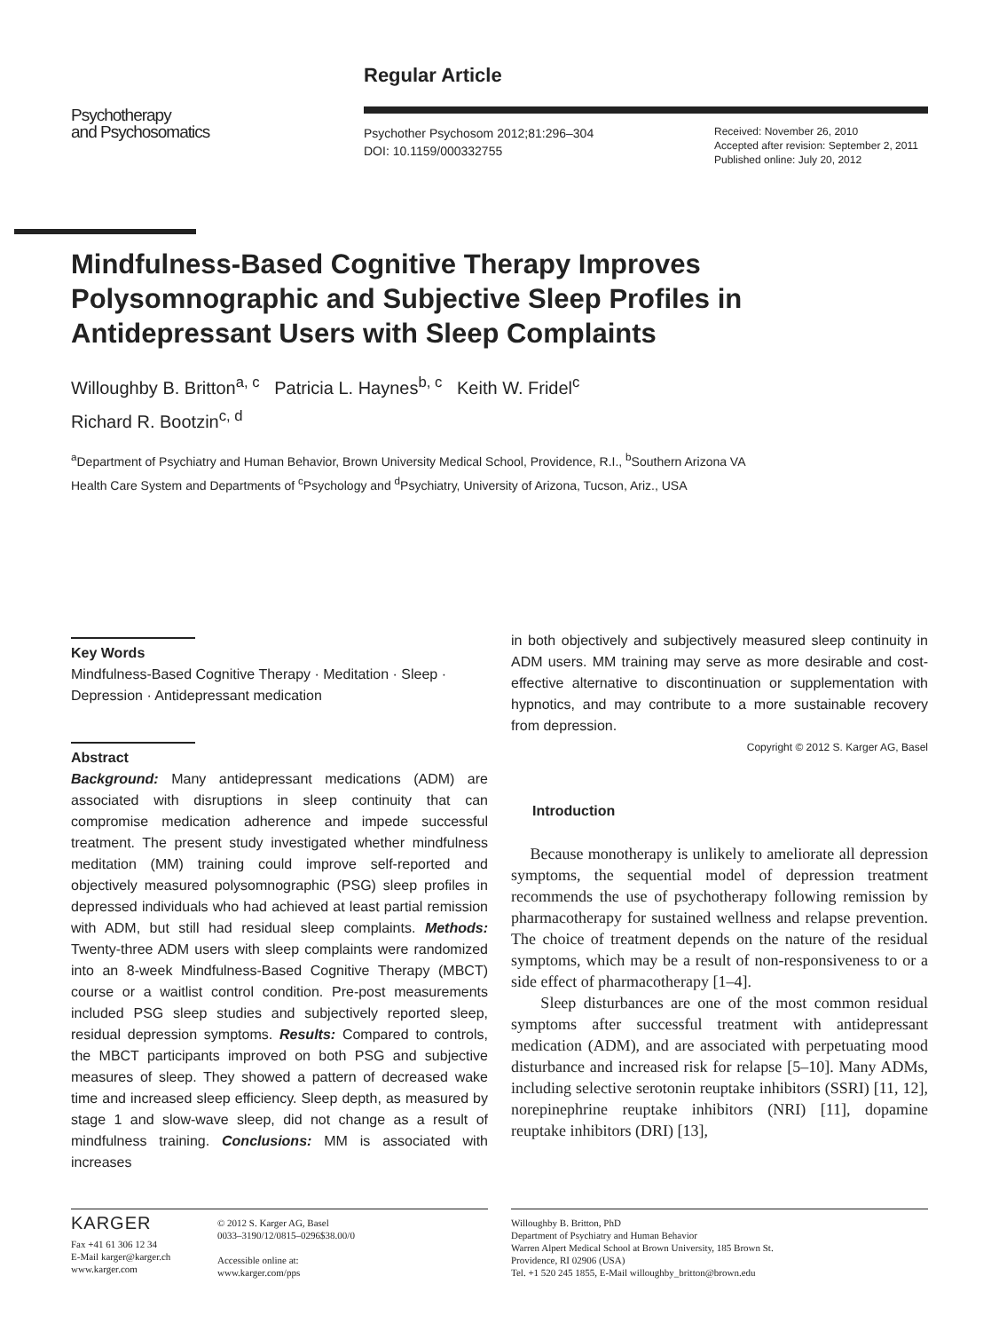Regular Article
Psychotherapy
and Psychosomatics
Psychother Psychosom 2012;81:296–304
DOI: 10.1159/000332755
Received: November 26, 2010
Accepted after revision: September 2, 2011
Published online: July 20, 2012
Mindfulness-Based Cognitive Therapy Improves Polysomnographic and Subjective Sleep Profiles in Antidepressant Users with Sleep Complaints
Willoughby B. Britton<sup>a, c</sup> Patricia L. Haynes<sup>b, c</sup> Keith W. Fridel<sup>c</sup>
Richard R. Bootzin<sup>c, d</sup>
<sup>a</sup> Department of Psychiatry and Human Behavior, Brown University Medical School, Providence, R.I., <sup>b</sup>Southern Arizona VA Health Care System and Departments of <sup>c</sup>Psychology and <sup>d</sup>Psychiatry, University of Arizona, Tucson, Ariz., USA
Key Words
Mindfulness-Based Cognitive Therapy · Meditation · Sleep · Depression · Antidepressant medication
Abstract
Background: Many antidepressant medications (ADM) are associated with disruptions in sleep continuity that can compromise medication adherence and impede successful treatment. The present study investigated whether mindfulness meditation (MM) training could improve self-reported and objectively measured polysomnographic (PSG) sleep profiles in depressed individuals who had achieved at least partial remission with ADM, but still had residual sleep complaints. Methods: Twenty-three ADM users with sleep complaints were randomized into an 8-week Mindfulness-Based Cognitive Therapy (MBCT) course or a waitlist control condition. Pre-post measurements included PSG sleep studies and subjectively reported sleep, residual depression symptoms. Results: Compared to controls, the MBCT participants improved on both PSG and subjective measures of sleep. They showed a pattern of decreased wake time and increased sleep efficiency. Sleep depth, as measured by stage 1 and slow-wave sleep, did not change as a result of mindfulness training. Conclusions: MM is associated with increases
in both objectively and subjectively measured sleep continuity in ADM users. MM training may serve as more desirable and cost-effective alternative to discontinuation or supplementation with hypnotics, and may contribute to a more sustainable recovery from depression.
Copyright © 2012 S. Karger AG, Basel
Introduction
Because monotherapy is unlikely to ameliorate all depression symptoms, the sequential model of depression treatment recommends the use of psychotherapy following remission by pharmacotherapy for sustained wellness and relapse prevention. The choice of treatment depends on the nature of the residual symptoms, which may be a result of non-responsiveness to or a side effect of pharmacotherapy [1–4].
Sleep disturbances are one of the most common residual symptoms after successful treatment with antidepressant medication (ADM), and are associated with perpetuating mood disturbance and increased risk for relapse [5–10]. Many ADMs, including selective serotonin reuptake inhibitors (SSRI) [11, 12], norepinephrine reuptake inhibitors (NRI) [11], dopamine reuptake inhibitors (DRI) [13],
KARGER
Fax +41 61 306 12 34
E-Mail karger@karger.ch
www.karger.com
© 2012 S. Karger AG, Basel
0033–3190/12/0815–0296$38.00/0
Accessible online at:
www.karger.com/pps
Willoughby B. Britton, PhD
Department of Psychiatry and Human Behavior
Warren Alpert Medical School at Brown University, 185 Brown St.
Providence, RI 02906 (USA)
Tel. +1 520 245 1855, E-Mail willoughby_britton@brown.edu